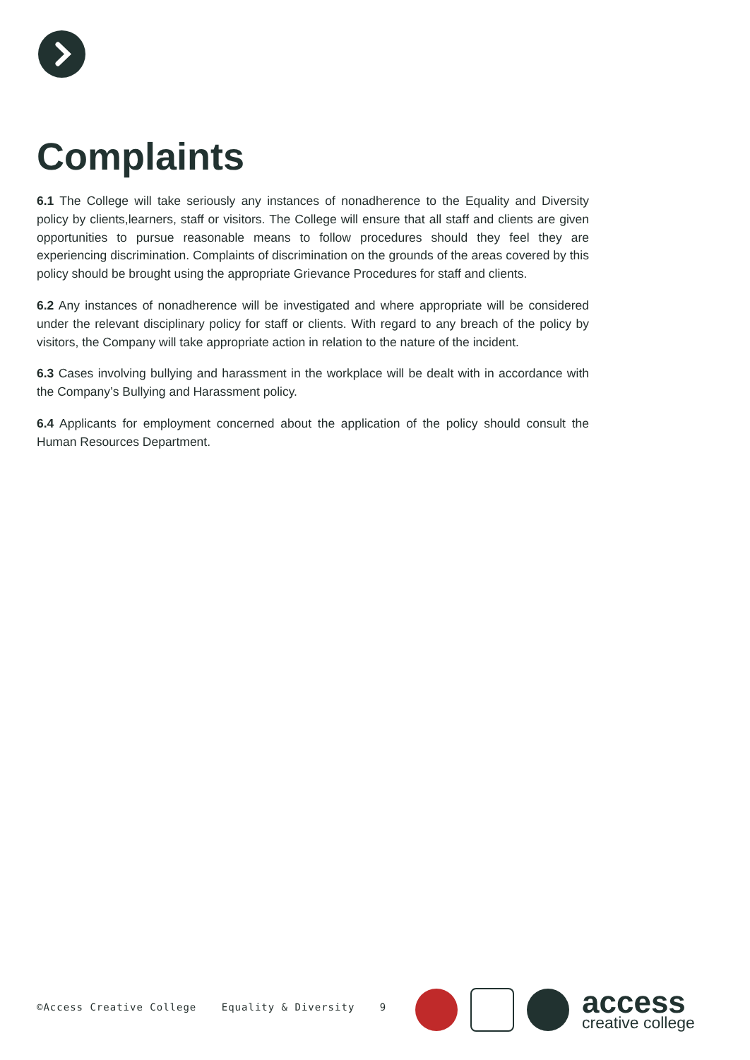Complaints
6.1 The College will take seriously any instances of nonadherence to the Equality and Diversity policy by clients,learners, staff or visitors. The College will ensure that all staff and clients are given opportunities to pursue reasonable means to follow procedures should they feel they are experiencing discrimination. Complaints of discrimination on the grounds of the areas covered by this policy should be brought using the appropriate Grievance Procedures for staff and clients.
6.2 Any instances of nonadherence will be investigated and where appropriate will be considered under the relevant disciplinary policy for staff or clients. With regard to any breach of the policy by visitors, the Company will take appropriate action in relation to the nature of the incident.
6.3 Cases involving bullying and harassment in the workplace will be dealt with in accordance with the Company’s Bullying and Harassment policy.
6.4 Applicants for employment concerned about the application of the policy should consult the Human Resources Department.
©Access Creative College Equality & Diversity 9
access
creative college